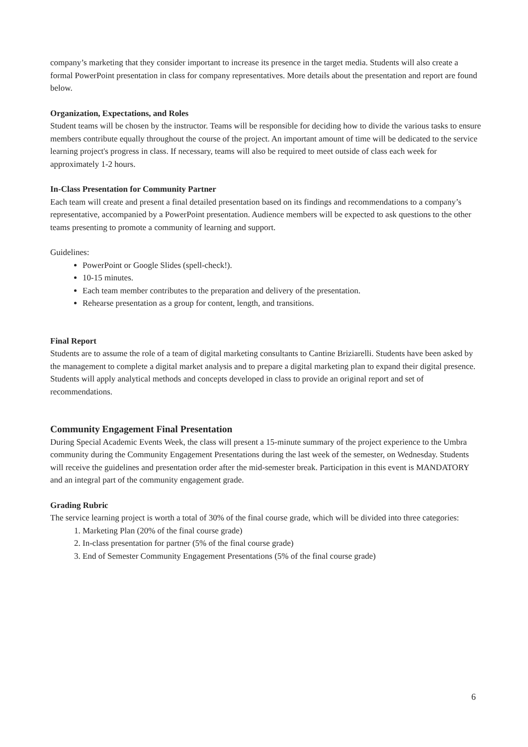company’s marketing that they consider important to increase its presence in the target media. Students will also create a formal PowerPoint presentation in class for company representatives. More details about the presentation and report are found below.
Organization, Expectations, and Roles
Student teams will be chosen by the instructor. Teams will be responsible for deciding how to divide the various tasks to ensure members contribute equally throughout the course of the project. An important amount of time will be dedicated to the service learning project's progress in class. If necessary, teams will also be required to meet outside of class each week for approximately 1-2 hours.
In-Class Presentation for Community Partner
Each team will create and present a final detailed presentation based on its findings and recommendations to a company’s representative, accompanied by a PowerPoint presentation. Audience members will be expected to ask questions to the other teams presenting to promote a community of learning and support.
Guidelines:
PowerPoint or Google Slides (spell-check!).
10-15 minutes.
Each team member contributes to the preparation and delivery of the presentation.
Rehearse presentation as a group for content, length, and transitions.
Final Report
Students are to assume the role of a team of digital marketing consultants to Cantine Briziarelli. Students have been asked by the management to complete a digital market analysis and to prepare a digital marketing plan to expand their digital presence. Students will apply analytical methods and concepts developed in class to provide an original report and set of recommendations.
Community Engagement Final Presentation
During Special Academic Events Week, the class will present a 15-minute summary of the project experience to the Umbra community during the Community Engagement Presentations during the last week of the semester, on Wednesday. Students will receive the guidelines and presentation order after the mid-semester break. Participation in this event is MANDATORY and an integral part of the community engagement grade.
Grading Rubric
The service learning project is worth a total of 30% of the final course grade, which will be divided into three categories:
1. Marketing Plan (20% of the final course grade)
2. In-class presentation for partner (5% of the final course grade)
3. End of Semester Community Engagement Presentations (5% of the final course grade)
6